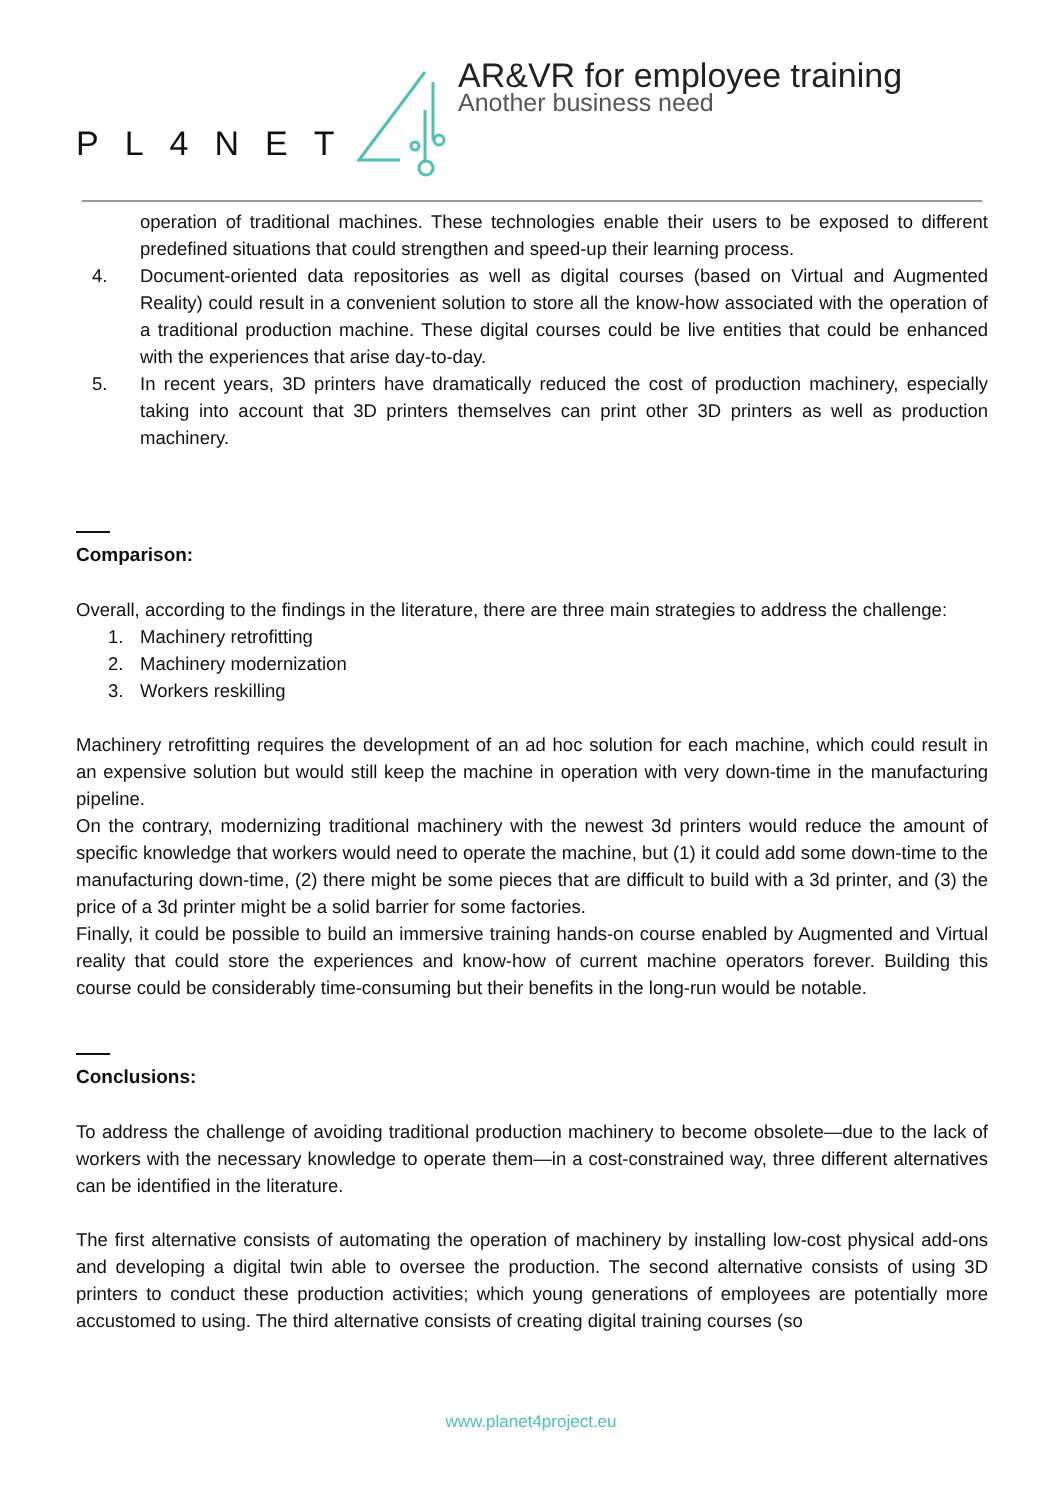PL4NET
AR&VR for employee training
Another business need
operation of traditional machines. These technologies enable their users to be exposed to different predefined situations that could strengthen and speed-up their learning process.
4. Document-oriented data repositories as well as digital courses (based on Virtual and Augmented Reality) could result in a convenient solution to store all the know-how associated with the operation of a traditional production machine. These digital courses could be live entities that could be enhanced with the experiences that arise day-to-day.
5. In recent years, 3D printers have dramatically reduced the cost of production machinery, especially taking into account that 3D printers themselves can print other 3D printers as well as production machinery.
Comparison:
Overall, according to the findings in the literature, there are three main strategies to address the challenge:
1. Machinery retrofitting
2. Machinery modernization
3. Workers reskilling
Machinery retrofitting requires the development of an ad hoc solution for each machine, which could result in an expensive solution but would still keep the machine in operation with very down-time in the manufacturing pipeline.
On the contrary, modernizing traditional machinery with the newest 3d printers would reduce the amount of specific knowledge that workers would need to operate the machine, but (1) it could add some down-time to the manufacturing down-time, (2) there might be some pieces that are difficult to build with a 3d printer, and (3) the price of a 3d printer might be a solid barrier for some factories.
Finally, it could be possible to build an immersive training hands-on course enabled by Augmented and Virtual reality that could store the experiences and know-how of current machine operators forever. Building this course could be considerably time-consuming but their benefits in the long-run would be notable.
Conclusions:
To address the challenge of avoiding traditional production machinery to become obsolete—due to the lack of workers with the necessary knowledge to operate them—in a cost-constrained way, three different alternatives can be identified in the literature.
The first alternative consists of automating the operation of machinery by installing low-cost physical add-ons and developing a digital twin able to oversee the production. The second alternative consists of using 3D printers to conduct these production activities; which young generations of employees are potentially more accustomed to using. The third alternative consists of creating digital training courses (so
www.planet4project.eu